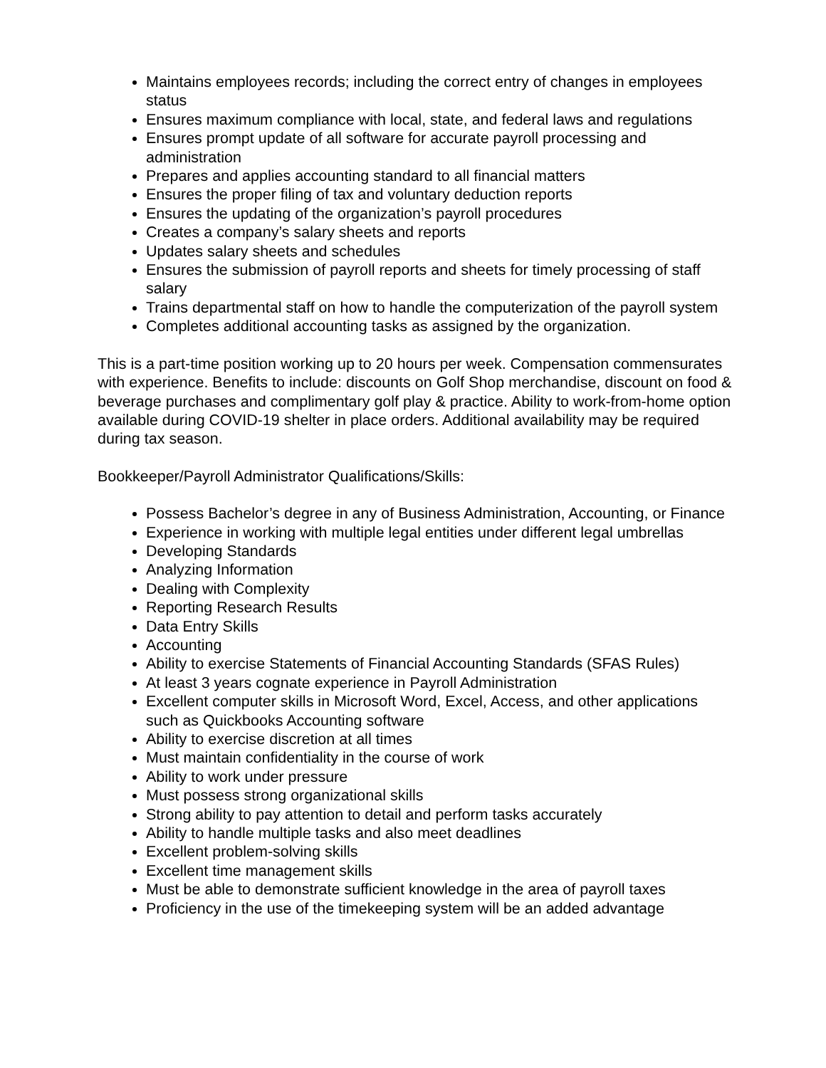Maintains employees records; including the correct entry of changes in employees status
Ensures maximum compliance with local, state, and federal laws and regulations
Ensures prompt update of all software for accurate payroll processing and administration
Prepares and applies accounting standard to all financial matters
Ensures the proper filing of tax and voluntary deduction reports
Ensures the updating of the organization’s payroll procedures
Creates a company’s salary sheets and reports
Updates salary sheets and schedules
Ensures the submission of payroll reports and sheets for timely processing of staff salary
Trains departmental staff on how to handle the computerization of the payroll system
Completes additional accounting tasks as assigned by the organization.
This is a part-time position working up to 20 hours per week. Compensation commensurates with experience. Benefits to include: discounts on Golf Shop merchandise, discount on food & beverage purchases and complimentary golf play & practice. Ability to work-from-home option available during COVID-19 shelter in place orders. Additional availability may be required during tax season.
Bookkeeper/Payroll Administrator Qualifications/Skills:
Possess Bachelor’s degree in any of Business Administration, Accounting, or Finance
Experience in working with multiple legal entities under different legal umbrellas
Developing Standards
Analyzing Information
Dealing with Complexity
Reporting Research Results
Data Entry Skills
Accounting
Ability to exercise Statements of Financial Accounting Standards (SFAS Rules)
At least 3 years cognate experience in Payroll Administration
Excellent computer skills in Microsoft Word, Excel, Access, and other applications such as Quickbooks Accounting software
Ability to exercise discretion at all times
Must maintain confidentiality in the course of work
Ability to work under pressure
Must possess strong organizational skills
Strong ability to pay attention to detail and perform tasks accurately
Ability to handle multiple tasks and also meet deadlines
Excellent problem-solving skills
Excellent time management skills
Must be able to demonstrate sufficient knowledge in the area of payroll taxes
Proficiency in the use of the timekeeping system will be an added advantage